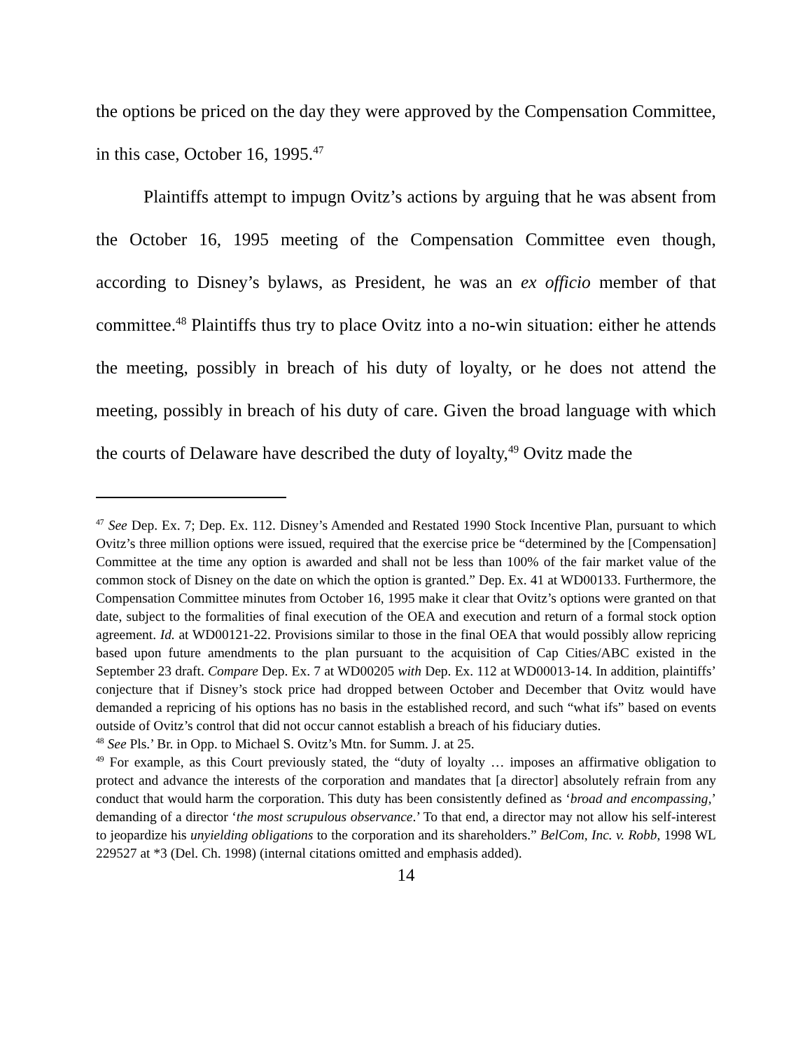the options be priced on the day they were approved by the Compensation Committee, in this case, October 16, 1995.<sup>47</sup>
Plaintiffs attempt to impugn Ovitz’s actions by arguing that he was absent from the October 16, 1995 meeting of the Compensation Committee even though, according to Disney’s bylaws, as President, he was an ex officio member of that committee.<sup>48</sup> Plaintiffs thus try to place Ovitz into a no-win situation: either he attends the meeting, possibly in breach of his duty of loyalty, or he does not attend the meeting, possibly in breach of his duty of care. Given the broad language with which the courts of Delaware have described the duty of loyalty,<sup>49</sup> Ovitz made the
<sup>47</sup> See Dep. Ex. 7; Dep. Ex. 112. Disney’s Amended and Restated 1990 Stock Incentive Plan, pursuant to which Ovitz’s three million options were issued, required that the exercise price be “determined by the [Compensation] Committee at the time any option is awarded and shall not be less than 100% of the fair market value of the common stock of Disney on the date on which the option is granted.” Dep. Ex. 41 at WD00133. Furthermore, the Compensation Committee minutes from October 16, 1995 make it clear that Ovitz’s options were granted on that date, subject to the formalities of final execution of the OEA and execution and return of a formal stock option agreement. Id. at WD00121-22. Provisions similar to those in the final OEA that would possibly allow repricing based upon future amendments to the plan pursuant to the acquisition of Cap Cities/ABC existed in the September 23 draft. Compare Dep. Ex. 7 at WD00205 with Dep. Ex. 112 at WD00013-14. In addition, plaintiffs’ conjecture that if Disney’s stock price had dropped between October and December that Ovitz would have demanded a repricing of his options has no basis in the established record, and such “what ifs” based on events outside of Ovitz’s control that did not occur cannot establish a breach of his fiduciary duties.
<sup>48</sup> See Pls.’ Br. in Opp. to Michael S. Ovitz’s Mtn. for Summ. J. at 25.
<sup>49</sup> For example, as this Court previously stated, the “duty of loyalty … imposes an affirmative obligation to protect and advance the interests of the corporation and mandates that [a director] absolutely refrain from any conduct that would harm the corporation. This duty has been consistently defined as ‘broad and encompassing,’ demanding of a director ‘the most scrupulous observance.’ To that end, a director may not allow his self-interest to jeopardize his unyielding obligations to the corporation and its shareholders.” BelCom, Inc. v. Robb, 1998 WL 229527 at *3 (Del. Ch. 1998) (internal citations omitted and emphasis added).
14